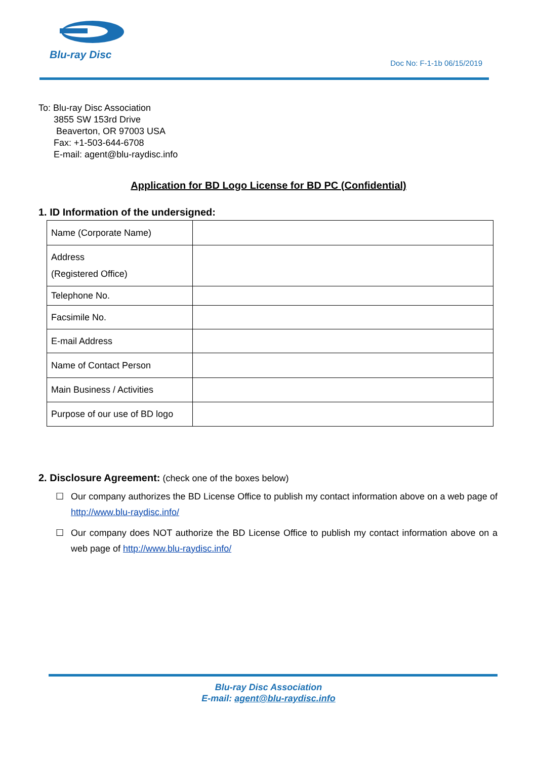Blu-ray Disc
Doc No: F-1-1b 06/15/2019
To: Blu-ray Disc Association
3855 SW 153rd Drive
Beaverton, OR 97003 USA
Fax: +1-503-644-6708
E-mail: agent@blu-raydisc.info
Application for BD Logo License for BD PC (Confidential)
1. ID Information of the undersigned:
| Name (Corporate Name) | |
| Address (Registered Office) | |
| Telephone No. | |
| Facsimile No. | |
| E-mail Address | |
| Name of Contact Person | |
| Main Business / Activities | |
| Purpose of our use of BD logo | |
2. Disclosure Agreement: (check one of the boxes below)
☐ Our company authorizes the BD License Office to publish my contact information above on a web page of http://www.blu-raydisc.info/
☐ Our company does NOT authorize the BD License Office to publish my contact information above on a web page of http://www.blu-raydisc.info/
Blu-ray Disc Association
E-mail: agent@blu-raydisc.info